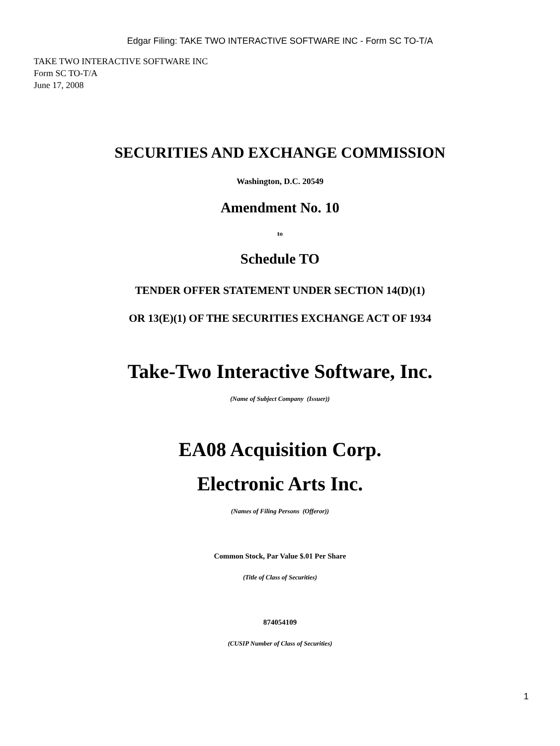Edgar Filing: TAKE TWO INTERACTIVE SOFTWARE INC - Form SC TO-T/A
TAKE TWO INTERACTIVE SOFTWARE INC
Form SC TO-T/A
June 17, 2008
SECURITIES AND EXCHANGE COMMISSION
Washington, D.C. 20549
Amendment No. 10
to
Schedule TO
TENDER OFFER STATEMENT UNDER SECTION 14(D)(1)
OR 13(E)(1) OF THE SECURITIES EXCHANGE ACT OF 1934
Take-Two Interactive Software, Inc.
(Name of Subject Company (Issuer))
EA08 Acquisition Corp.
Electronic Arts Inc.
(Names of Filing Persons (Offeror))
Common Stock, Par Value $.01 Per Share
(Title of Class of Securities)
874054109
(CUSIP Number of Class of Securities)
1